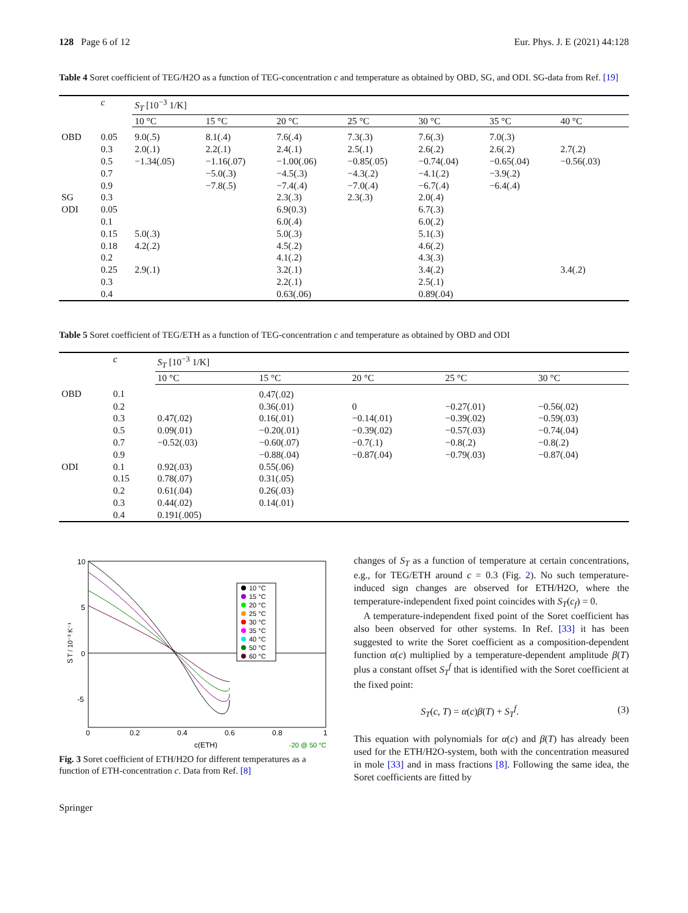128 Page 6 of 12 Eur. Phys. J. E (2021) 44:128
Table 4 Soret coefficient of TEG/H2O as a function of TEG-concentration c and temperature as obtained by OBD, SG, and ODI. SG-data from Ref. [19]
| | c | S<sub>T</sub> [10<sup>−3</sup> 1/K] | | | | | | |
| --- | --- | --- | --- | --- | --- | --- | --- | --- |
| | | 10 °C | 15 °C | 20 °C | 25 °C | 30 °C | 35 °C | 40 °C |
| OBD | 0.05 | 9.0(.5) | 8.1(.4) | 7.6(.4) | 7.3(.3) | 7.6(.3) | 7.0(.3) | |
| | 0.3 | 2.0(.1) | 2.2(.1) | 2.4(.1) | 2.5(.1) | 2.6(.2) | 2.6(.2) | 2.7(.2) |
| | 0.5 | −1.34(.05) | −1.16(.07) | −1.00(.06) | −0.85(.05) | −0.74(.04) | −0.65(.04) | −0.56(.03) |
| | 0.7 | | −5.0(.3) | −4.5(.3) | −4.3(.2) | −4.1(.2) | −3.9(.2) | |
| | 0.9 | | −7.8(.5) | −7.4(.4) | −7.0(.4) | −6.7(.4) | −6.4(.4) | |
| SG | 0.3 | | | 2.3(.3) | 2.3(.3) | 2.0(.4) | | |
| ODI | 0.05 | | | 6.9(0.3) | | 6.7(.3) | | |
| | 0.1 | | | 6.0(.4) | | 6.0(.2) | | |
| | 0.15 | 5.0(.3) | | 5.0(.3) | | 5.1(.3) | | |
| | 0.18 | 4.2(.2) | | 4.5(.2) | | 4.6(.2) | | |
| | 0.2 | | | 4.1(.2) | | 4.3(.3) | | |
| | 0.25 | 2.9(.1) | | 3.2(.1) | | 3.4(.2) | | 3.4(.2) |
| | 0.3 | | | 2.2(.1) | | 2.5(.1) | | |
| | 0.4 | | | 0.63(.06) | | 0.89(.04) | | |
Table 5 Soret coefficient of TEG/ETH as a function of TEG-concentration c and temperature as obtained by OBD and ODI
| | c | S<sub>T</sub> [10<sup>−3</sup> 1/K] | | | | |
| --- | --- | --- | --- | --- | --- | --- |
| | | 10 °C | 15 °C | 20 °C | 25 °C | 30 °C |
| OBD | 0.1 | | 0.47(.02) | | | |
| | 0.2 | | 0.36(.01) | 0 | −0.27(.01) | −0.56(.02) |
| | 0.3 | 0.47(.02) | 0.16(.01) | −0.14(.01) | −0.39(.02) | −0.59(.03) |
| | 0.5 | 0.09(.01) | −0.20(.01) | −0.39(.02) | −0.57(.03) | −0.74(.04) |
| | 0.7 | −0.52(.03) | −0.60(.07) | −0.7(.1) | −0.8(.2) | −0.8(.2) |
| | 0.9 | | −0.88(.04) | −0.87(.04) | −0.79(.03) | −0.87(.04) |
| ODI | 0.1 | 0.92(.03) | 0.55(.06) | | | |
| | 0.15 | 0.78(.07) | 0.31(.05) | | | |
| | 0.2 | 0.61(.04) | 0.26(.03) | | | |
| | 0.3 | 0.44(.02) | 0.14(.01) | | | |
| | 0.4 | 0.191(.005) | | | | |
10
5
0
-5
0
0.2
0.4
0.6
0.8
1
c(ETH)
-20 @ 50 °C
S
T / 10⁻³ K⁻¹
10 °C
15 °C
20 °C
25 °C
30 °C
35 °C
40 °C
50 °C
60 °C
Fig. 3 Soret coefficient of ETH/H2O for different temperatures as a function of ETH-concentration c. Data from Ref. [8]
changes of S<sub>T</sub> as a function of temperature at certain concentrations, e.g., for TEG/ETH around c = 0.3 (Fig. 2). No such temperature-induced sign changes are observed for ETH/H2O, where the temperature-independent fixed point coincides with S<sub>T</sub>(c<sub>f</sub>) = 0.
A temperature-independent fixed point of the Soret coefficient has also been observed for other systems. In Ref. [33] it has been suggested to write the Soret coefficient as a composition-dependent function α(c) multiplied by a temperature-dependent amplitude β(T) plus a constant offset S<sub>T</sub><sup>f</sup> that is identified with the Soret coefficient at the fixed point:
S<sub>T</sub>(c, T) = α(c)β(T) + S<sub>T</sub><sup>f</sup>. (3)
This equation with polynomials for α(c) and β(T) has already been used for the ETH/H2O-system, both with the concentration measured in mole [33] and in mass fractions [8]. Following the same idea, the Soret coefficients are fitted by
Springer